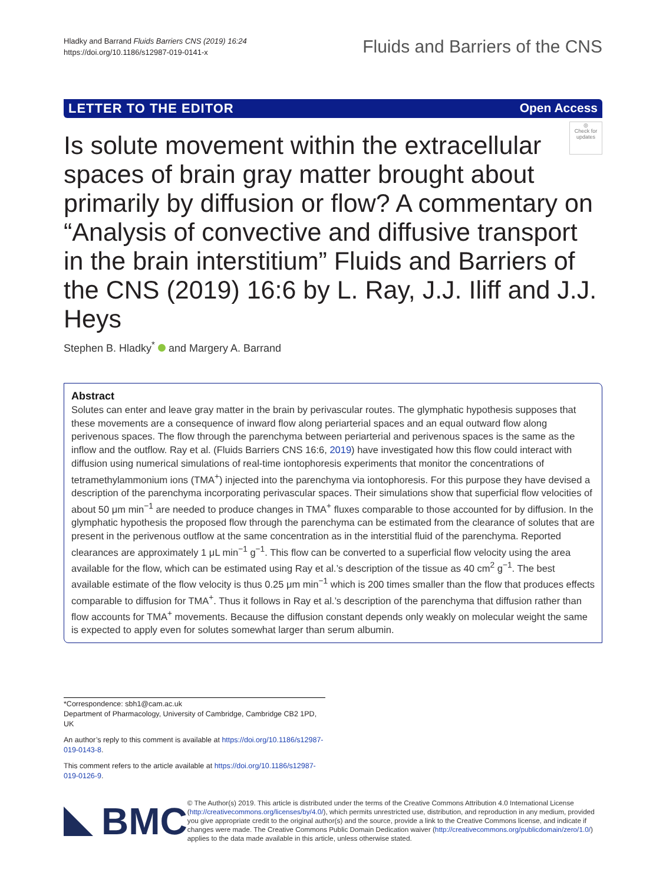Hladky and Barrand Fluids Barriers CNS (2019) 16:24
https://doi.org/10.1186/s12987-019-0141-x
Fluids and Barriers of the CNS
LETTER TO THE EDITOR Open Access
◎
Check for updates
Is solute movement within the extracellular spaces of brain gray matter brought about primarily by diffusion or flow? A commentary on “Analysis of convective and diffusive transport in the brain interstitium” Fluids and Barriers of the CNS (2019) 16:6 by L. Ray, J.J. Iliff and J.J. Heys
Stephen B. Hladky<sup>*</sup> and Margery A. Barrand
Abstract
Solutes can enter and leave gray matter in the brain by perivascular routes. The glymphatic hypothesis supposes that these movements are a consequence of inward flow along periarterial spaces and an equal outward flow along perivenous spaces. The flow through the parenchyma between periarterial and perivenous spaces is the same as the inflow and the outflow. Ray et al. (Fluids Barriers CNS 16:6, 2019) have investigated how this flow could interact with diffusion using numerical simulations of real-time iontophoresis experiments that monitor the concentrations of tetramethylammonium ions (TMA<sup>+</sup>) injected into the parenchyma via iontophoresis. For this purpose they have devised a description of the parenchyma incorporating perivascular spaces. Their simulations show that superficial flow velocities of about 50 μm min<sup>−1</sup> are needed to produce changes in TMA<sup>+</sup> fluxes comparable to those accounted for by diffusion. In the glymphatic hypothesis the proposed flow through the parenchyma can be estimated from the clearance of solutes that are present in the perivenous outflow at the same concentration as in the interstitial fluid of the parenchyma. Reported clearances are approximately 1 μL min<sup>−1</sup> g<sup>−1</sup>. This flow can be converted to a superficial flow velocity using the area available for the flow, which can be estimated using Ray et al.’s description of the tissue as 40 cm<sup>2</sup> g<sup>−1</sup>. The best available estimate of the flow velocity is thus 0.25 μm min<sup>−1</sup> which is 200 times smaller than the flow that produces effects comparable to diffusion for TMA<sup>+</sup>. Thus it follows in Ray et al.’s description of the parenchyma that diffusion rather than flow accounts for TMA<sup>+</sup> movements. Because the diffusion constant depends only weakly on molecular weight the same is expected to apply even for solutes somewhat larger than serum albumin.
*Correspondence: sbh1@cam.ac.uk
Department of Pharmacology, University of Cambridge, Cambridge CB2 1PD, UK
An author’s reply to this comment is available at https://doi.org/10.1186/s12987-019-0143-8.
This comment refers to the article available at https://doi.org/10.1186/s12987-019-0126-9.
BMC
© The Author(s) 2019. This article is distributed under the terms of the Creative Commons Attribution 4.0 International License (http://creativecommons.org/licenses/by/4.0/), which permits unrestricted use, distribution, and reproduction in any medium, provided you give appropriate credit to the original author(s) and the source, provide a link to the Creative Commons license, and indicate if changes were made. The Creative Commons Public Domain Dedication waiver (http://creativecommons.org/publicdomain/zero/1.0/) applies to the data made available in this article, unless otherwise stated.